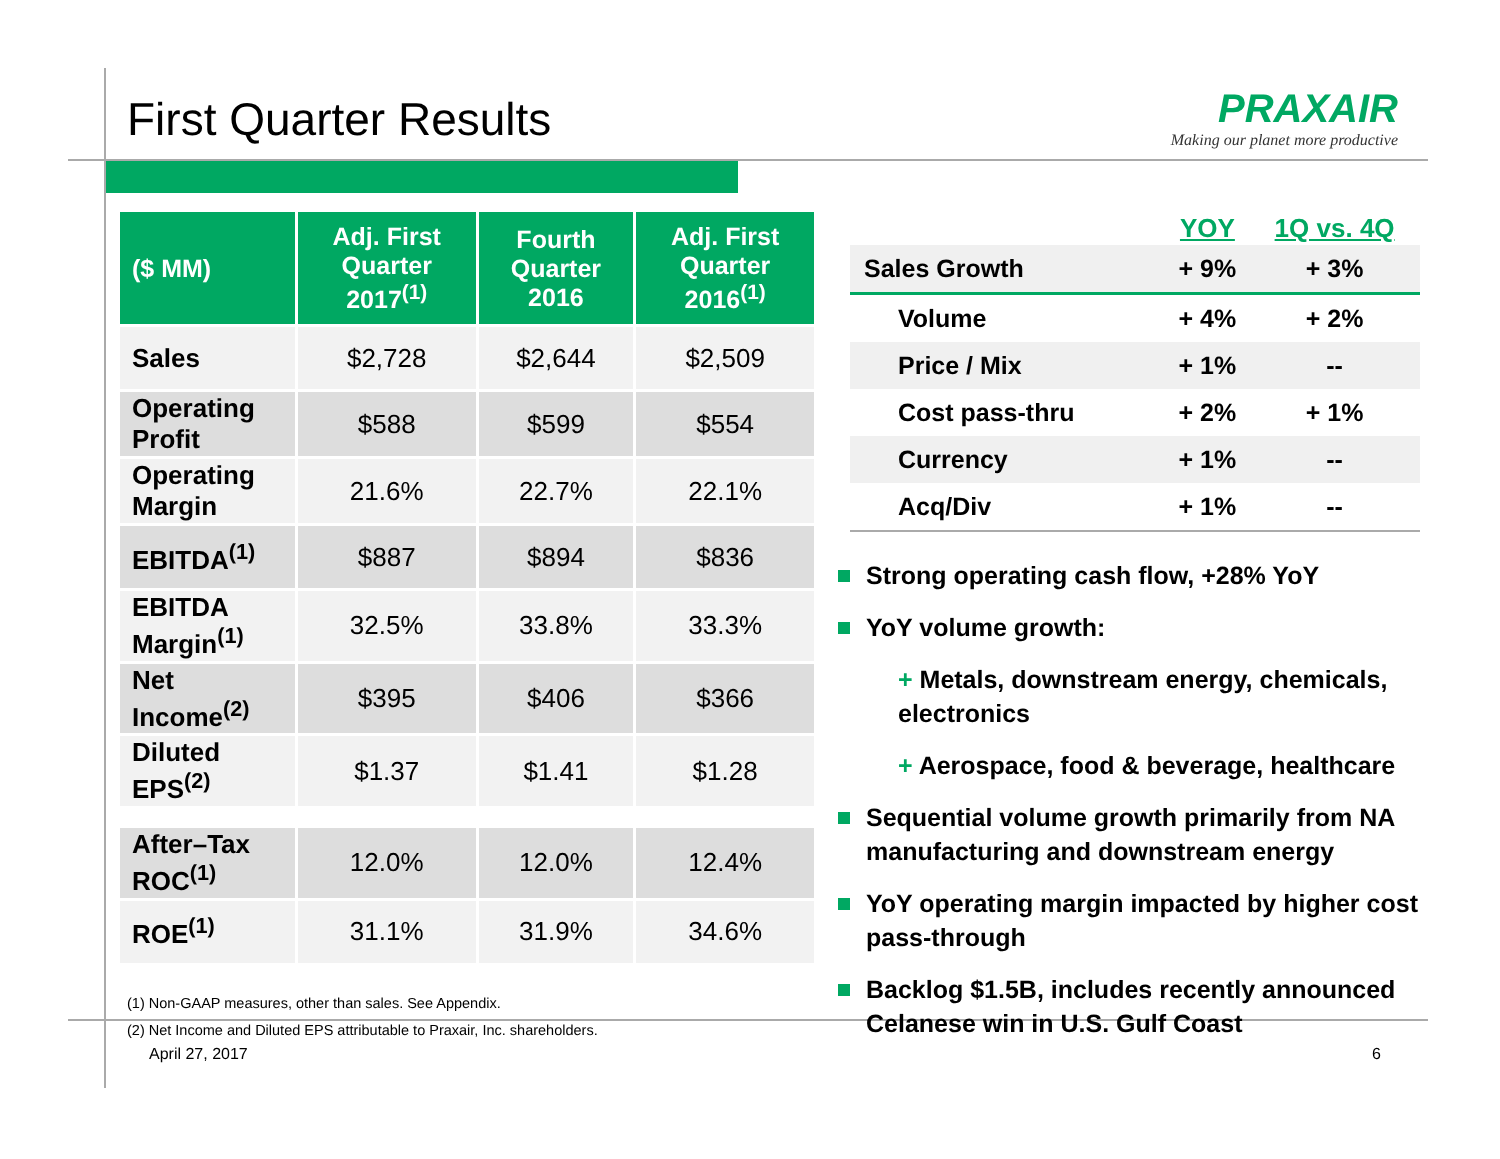First Quarter Results
PRAXAIR
Making our planet more productive
| ($ MM) | Adj. First Quarter 2017<sup>(1)</sup> | Fourth Quarter 2016 | Adj. First Quarter 2016<sup>(1)</sup> |
| --- | --- | --- | --- |
| Sales | $2,728 | $2,644 | $2,509 |
| Operating Profit | $588 | $599 | $554 |
| Operating Margin | 21.6% | 22.7% | 22.1% |
| EBITDA<sup>(1)</sup> | $887 | $894 | $836 |
| EBITDA Margin<sup>(1)</sup> | 32.5% | 33.8% | 33.3% |
| Net Income<sup>(2)</sup> | $395 | $406 | $366 |
| Diluted EPS<sup>(2)</sup> | $1.37 | $1.41 | $1.28 |
| After–Tax ROC<sup>(1)</sup> | 12.0% | 12.0% | 12.4% |
| ROE<sup>(1)</sup> | 31.1% | 31.9% | 34.6% |
(1) Non-GAAP measures, other than sales. See Appendix.
(2) Net Income and Diluted EPS attributable to Praxair, Inc. shareholders.
| | YOY | 1Q vs. 4Q |
| --- | --- | --- |
| Sales Growth | + 9% | + 3% |
| Volume | + 4% | + 2% |
| Price / Mix | + 1% | -- |
| Cost pass-thru | + 2% | + 1% |
| Currency | + 1% | -- |
| Acq/Div | + 1% | -- |
Strong operating cash flow, +28% YoY
YoY volume growth:
+ Metals, downstream energy, chemicals, electronics
+ Aerospace, food & beverage, healthcare
Sequential volume growth primarily from NA manufacturing and downstream energy
YoY operating margin impacted by higher cost pass-through
Backlog $1.5B, includes recently announced Celanese win in U.S. Gulf Coast
April 27, 2017 6